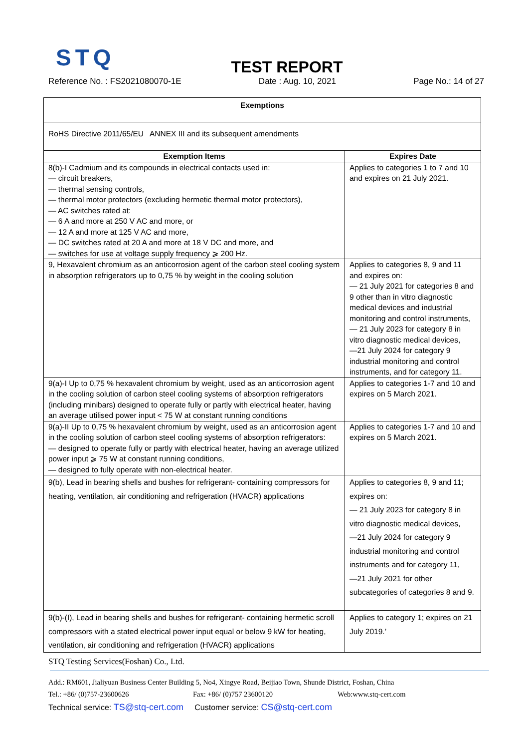STQ
TEST REPORT
Reference No. : FS2021080070-1E Date : Aug. 10, 2021 Page No.: 14 of 27
| Exemptions | |
| --- | --- |
| RoHS Directive 2011/65/EU ANNEX III and its subsequent amendments | |
| Exemption Items | Expires Date |
| 8(b)-I Cadmium and its compounds in electrical contacts used in: — circuit breakers, — thermal sensing controls, — thermal motor protectors (excluding hermetic thermal motor protectors), — AC switches rated at: — 6 A and more at 250 V AC and more, or — 12 A and more at 125 V AC and more, — DC switches rated at 20 A and more at 18 V DC and more, and — switches for use at voltage supply frequency ⩾ 200 Hz. | Applies to categories 1 to 7 and 10 and expires on 21 July 2021. |
| 9, Hexavalent chromium as an anticorrosion agent of the carbon steel cooling system in absorption refrigerators up to 0,75 % by weight in the cooling solution | Applies to categories 8, 9 and 11 and expires on: — 21 July 2021 for categories 8 and 9 other than in vitro diagnostic medical devices and industrial monitoring and control instruments, — 21 July 2023 for category 8 in vitro diagnostic medical devices, —21 July 2024 for category 9 industrial monitoring and control instruments, and for category 11. |
| 9(a)-I Up to 0,75 % hexavalent chromium by weight, used as an anticorrosion agent in the cooling solution of carbon steel cooling systems of absorption refrigerators (including minibars) designed to operate fully or partly with electrical heater, having an average utilised power input < 75 W at constant running conditions | Applies to categories 1-7 and 10 and expires on 5 March 2021. |
| 9(a)-II Up to 0,75 % hexavalent chromium by weight, used as an anticorrosion agent in the cooling solution of carbon steel cooling systems of absorption refrigerators: — designed to operate fully or partly with electrical heater, having an average utilized power input ⩾ 75 W at constant running conditions, — designed to fully operate with non-electrical heater. | Applies to categories 1-7 and 10 and expires on 5 March 2021. |
| 9(b), Lead in bearing shells and bushes for refrigerant- containing compressors for heating, ventilation, air conditioning and refrigeration (HVACR) applications | Applies to categories 8, 9 and 11; expires on: — 21 July 2023 for category 8 in vitro diagnostic medical devices, —21 July 2024 for category 9 industrial monitoring and control instruments and for category 11, —21 July 2021 for other subcategories of categories 8 and 9. |
| 9(b)-(I), Lead in bearing shells and bushes for refrigerant- containing hermetic scroll compressors with a stated electrical power input equal or below 9 kW for heating, ventilation, air conditioning and refrigeration (HVACR) applications | Applies to category 1; expires on 21 July 2019.’ |
STQ Testing Services(Foshan) Co., Ltd.
Add.: RM601, Jialiyuan Business Center Building 5, No4, Xingye Road, Beijiao Town, Shunde District, Foshan, China
Tel.: +86/ (0)757-23600626 Fax: +86/ (0)757 23600120 Web:www.stq-cert.com
Technical service: TS@stq-cert.com Customer service: CS@stq-cert.com